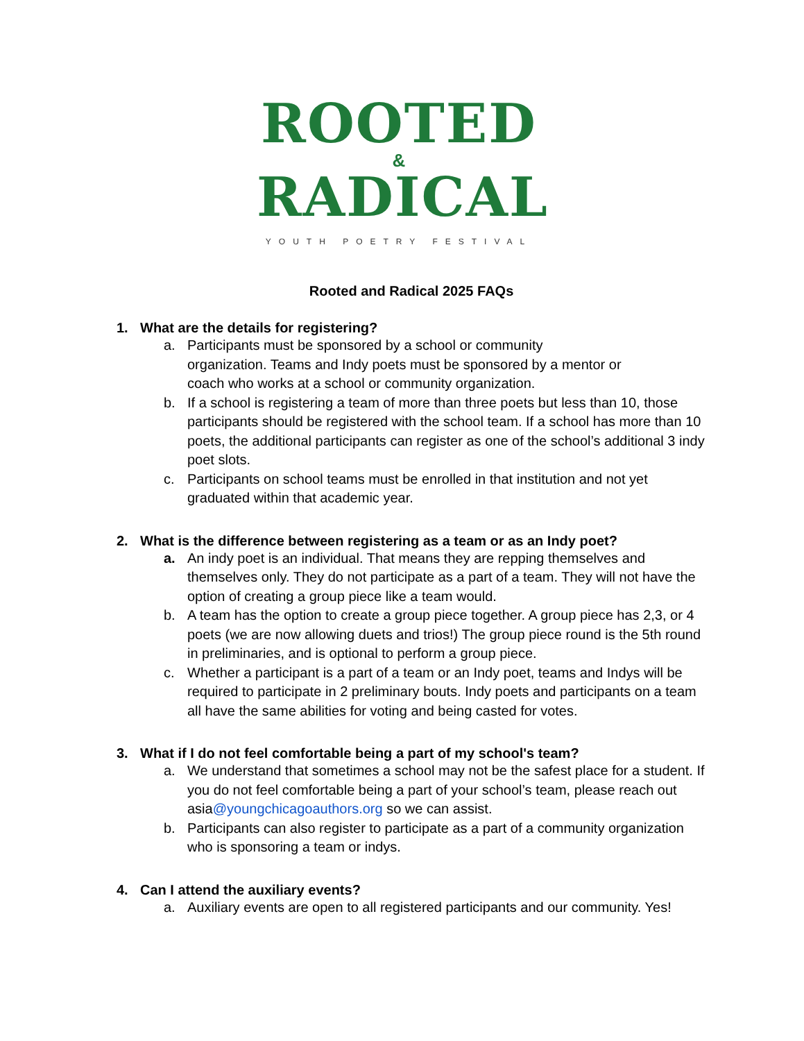ROOTED
&
RADICAL
YOUTH POETRY FESTIVAL
Rooted and Radical 2025 FAQs
1. What are the details for registering?
a. Participants must be sponsored by a school or community
organization. Teams and Indy poets must be sponsored by a mentor or
coach who works at a school or community organization.
b. If a school is registering a team of more than three poets but less than 10, those participants should be registered with the school team. If a school has more than 10 poets, the additional participants can register as one of the school’s additional 3 indy poet slots.
c. Participants on school teams must be enrolled in that institution and not yet graduated within that academic year.
2. What is the difference between registering as a team or as an Indy poet?
a. An indy poet is an individual. That means they are repping themselves and themselves only. They do not participate as a part of a team. They will not have the option of creating a group piece like a team would.
b. A team has the option to create a group piece together. A group piece has 2,3, or 4 poets (we are now allowing duets and trios!) The group piece round is the 5th round in preliminaries, and is optional to perform a group piece.
c. Whether a participant is a part of a team or an Indy poet, teams and Indys will be required to participate in 2 preliminary bouts. Indy poets and participants on a team all have the same abilities for voting and being casted for votes.
3. What if I do not feel comfortable being a part of my school's team?
a. We understand that sometimes a school may not be the safest place for a student. If you do not feel comfortable being a part of your school’s team, please reach out asia@youngchicagoauthors.org so we can assist.
b. Participants can also register to participate as a part of a community organization who is sponsoring a team or indys.
4. Can I attend the auxiliary events?
a. Auxiliary events are open to all registered participants and our community. Yes!